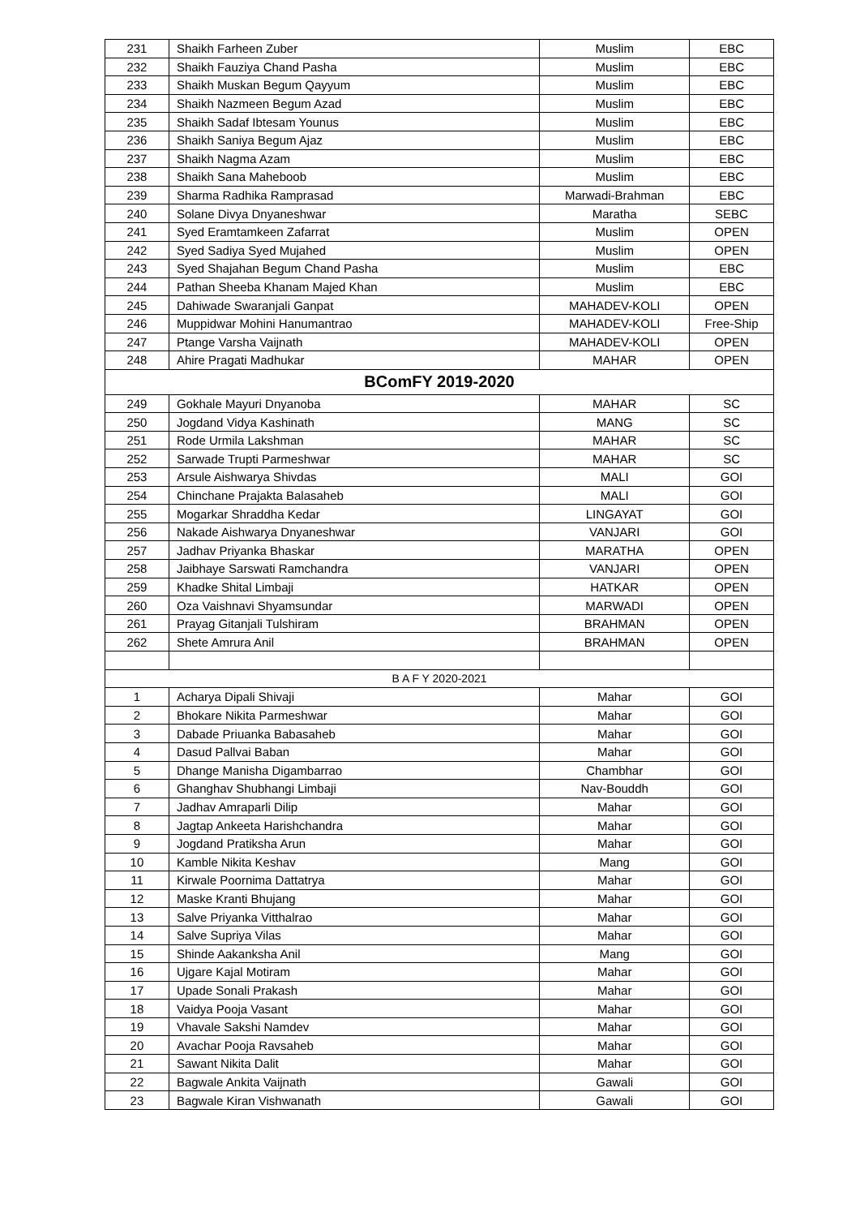| 231 | Shaikh Farheen Zuber | Muslim | EBC |
| 232 | Shaikh Fauziya Chand Pasha | Muslim | EBC |
| 233 | Shaikh Muskan Begum Qayyum | Muslim | EBC |
| 234 | Shaikh Nazmeen Begum Azad | Muslim | EBC |
| 235 | Shaikh Sadaf Ibtesam Younus | Muslim | EBC |
| 236 | Shaikh Saniya Begum Ajaz | Muslim | EBC |
| 237 | Shaikh Nagma Azam | Muslim | EBC |
| 238 | Shaikh Sana Maheboob | Muslim | EBC |
| 239 | Sharma Radhika Ramprasad | Marwadi-Brahman | EBC |
| 240 | Solane Divya Dnyaneshwar | Maratha | SEBC |
| 241 | Syed Eramtamkeen Zafarrat | Muslim | OPEN |
| 242 | Syed Sadiya Syed Mujahed | Muslim | OPEN |
| 243 | Syed Shajahan Begum Chand Pasha | Muslim | EBC |
| 244 | Pathan Sheeba Khanam Majed Khan | Muslim | EBC |
| 245 | Dahiwade Swaranjali Ganpat | MAHADEV-KOLI | OPEN |
| 246 | Muppidwar Mohini Hanumantrao | MAHADEV-KOLI | Free-Ship |
| 247 | Ptange Varsha Vaijnath | MAHADEV-KOLI | OPEN |
| 248 | Ahire Pragati Madhukar | MAHAR | OPEN |
| BComFY 2019-2020 | | | |
| 249 | Gokhale Mayuri Dnyanoba | MAHAR | SC |
| 250 | Jogdand Vidya Kashinath | MANG | SC |
| 251 | Rode Urmila Lakshman | MAHAR | SC |
| 252 | Sarwade Trupti Parmeshwar | MAHAR | SC |
| 253 | Arsule Aishwarya Shivdas | MALI | GOI |
| 254 | Chinchane Prajakta Balasaheb | MALI | GOI |
| 255 | Mogarkar Shraddha Kedar | LINGAYAT | GOI |
| 256 | Nakade Aishwarya Dnyaneshwar | VANJARI | GOI |
| 257 | Jadhav Priyanka Bhaskar | MARATHA | OPEN |
| 258 | Jaibhaye Sarswati Ramchandra | VANJARI | OPEN |
| 259 | Khadke Shital Limbaji | HATKAR | OPEN |
| 260 | Oza Vaishnavi Shyamsundar | MARWADI | OPEN |
| 261 | Prayag Gitanjali Tulshiram | BRAHMAN | OPEN |
| 262 | Shete Amrura Anil | BRAHMAN | OPEN |
| B A F Y 2020-2021 | | | |
| 1 | Acharya Dipali Shivaji | Mahar | GOI |
| 2 | Bhokare Nikita Parmeshwar | Mahar | GOI |
| 3 | Dabade Priuanka Babasaheb | Mahar | GOI |
| 4 | Dasud Pallvai Baban | Mahar | GOI |
| 5 | Dhange Manisha Digambarrao | Chambhar | GOI |
| 6 | Ghanghav Shubhangi Limbaji | Nav-Bouddh | GOI |
| 7 | Jadhav Amraparli Dilip | Mahar | GOI |
| 8 | Jagtap Ankeeta Harishchandra | Mahar | GOI |
| 9 | Jogdand Pratiksha Arun | Mahar | GOI |
| 10 | Kamble Nikita Keshav | Mang | GOI |
| 11 | Kirwale Poornima Dattatrya | Mahar | GOI |
| 12 | Maske Kranti Bhujang | Mahar | GOI |
| 13 | Salve Priyanka Vitthalrao | Mahar | GOI |
| 14 | Salve Supriya Vilas | Mahar | GOI |
| 15 | Shinde Aakanksha Anil | Mang | GOI |
| 16 | Ujgare Kajal Motiram | Mahar | GOI |
| 17 | Upade Sonali Prakash | Mahar | GOI |
| 18 | Vaidya Pooja Vasant | Mahar | GOI |
| 19 | Vhavale Sakshi Namdev | Mahar | GOI |
| 20 | Avachar Pooja Ravsaheb | Mahar | GOI |
| 21 | Sawant Nikita Dalit | Mahar | GOI |
| 22 | Bagwale Ankita Vaijnath | Gawali | GOI |
| 23 | Bagwale Kiran Vishwanath | Gawali | GOI |